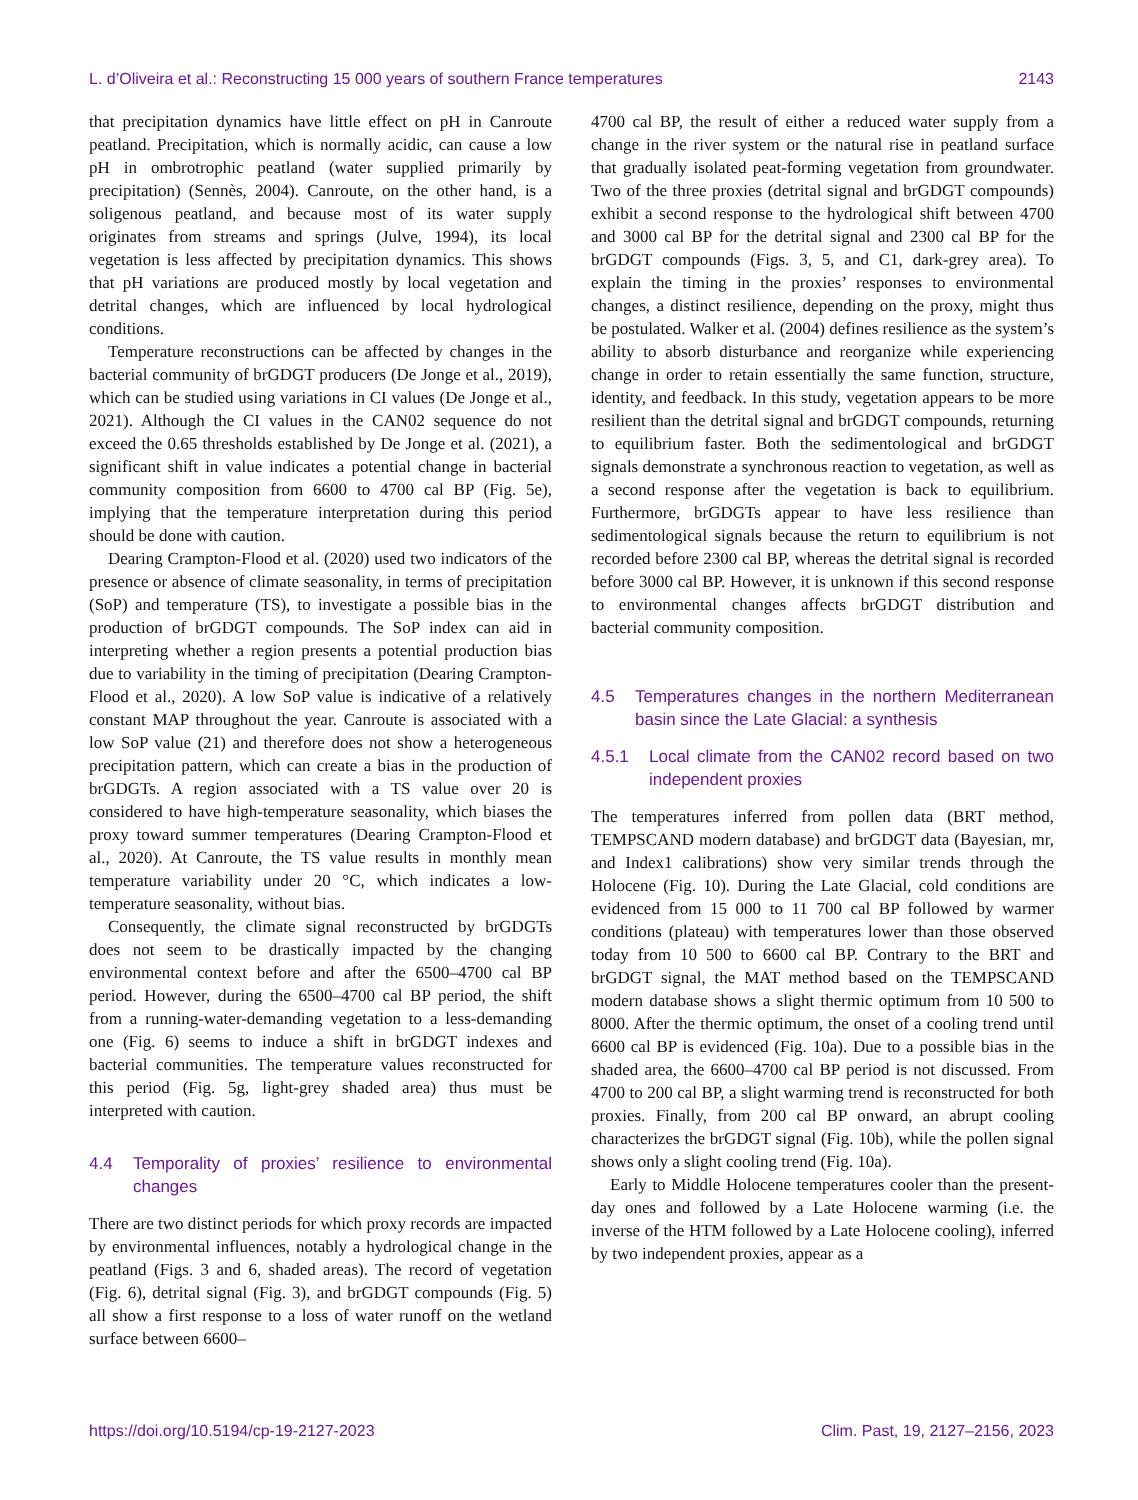L. d’Oliveira et al.: Reconstructing 15 000 years of southern France temperatures 2143
that precipitation dynamics have little effect on pH in Canroute peatland. Precipitation, which is normally acidic, can cause a low pH in ombrotrophic peatland (water supplied primarily by precipitation) (Sennès, 2004). Canroute, on the other hand, is a soligenous peatland, and because most of its water supply originates from streams and springs (Julve, 1994), its local vegetation is less affected by precipitation dynamics. This shows that pH variations are produced mostly by local vegetation and detrital changes, which are influenced by local hydrological conditions.
Temperature reconstructions can be affected by changes in the bacterial community of brGDGT producers (De Jonge et al., 2019), which can be studied using variations in CI values (De Jonge et al., 2021). Although the CI values in the CAN02 sequence do not exceed the 0.65 thresholds established by De Jonge et al. (2021), a significant shift in value indicates a potential change in bacterial community composition from 6600 to 4700 cal BP (Fig. 5e), implying that the temperature interpretation during this period should be done with caution.
Dearing Crampton-Flood et al. (2020) used two indicators of the presence or absence of climate seasonality, in terms of precipitation (SoP) and temperature (TS), to investigate a possible bias in the production of brGDGT compounds. The SoP index can aid in interpreting whether a region presents a potential production bias due to variability in the timing of precipitation (Dearing Crampton-Flood et al., 2020). A low SoP value is indicative of a relatively constant MAP throughout the year. Canroute is associated with a low SoP value (21) and therefore does not show a heterogeneous precipitation pattern, which can create a bias in the production of brGDGTs. A region associated with a TS value over 20 is considered to have high-temperature seasonality, which biases the proxy toward summer temperatures (Dearing Crampton-Flood et al., 2020). At Canroute, the TS value results in monthly mean temperature variability under 20 °C, which indicates a low-temperature seasonality, without bias.
Consequently, the climate signal reconstructed by brGDGTs does not seem to be drastically impacted by the changing environmental context before and after the 6500–4700 cal BP period. However, during the 6500–4700 cal BP period, the shift from a running-water-demanding vegetation to a less-demanding one (Fig. 6) seems to induce a shift in brGDGT indexes and bacterial communities. The temperature values reconstructed for this period (Fig. 5g, light-grey shaded area) thus must be interpreted with caution.
4.4 Temporality of proxies’ resilience to environmental changes
There are two distinct periods for which proxy records are impacted by environmental influences, notably a hydrological change in the peatland (Figs. 3 and 6, shaded areas). The record of vegetation (Fig. 6), detrital signal (Fig. 3), and brGDGT compounds (Fig. 5) all show a first response to a loss of water runoff on the wetland surface between 6600–
4700 cal BP, the result of either a reduced water supply from a change in the river system or the natural rise in peatland surface that gradually isolated peat-forming vegetation from groundwater. Two of the three proxies (detrital signal and brGDGT compounds) exhibit a second response to the hydrological shift between 4700 and 3000 cal BP for the detrital signal and 2300 cal BP for the brGDGT compounds (Figs. 3, 5, and C1, dark-grey area). To explain the timing in the proxies’ responses to environmental changes, a distinct resilience, depending on the proxy, might thus be postulated. Walker et al. (2004) defines resilience as the system’s ability to absorb disturbance and reorganize while experiencing change in order to retain essentially the same function, structure, identity, and feedback. In this study, vegetation appears to be more resilient than the detrital signal and brGDGT compounds, returning to equilibrium faster. Both the sedimentological and brGDGT signals demonstrate a synchronous reaction to vegetation, as well as a second response after the vegetation is back to equilibrium. Furthermore, brGDGTs appear to have less resilience than sedimentological signals because the return to equilibrium is not recorded before 2300 cal BP, whereas the detrital signal is recorded before 3000 cal BP. However, it is unknown if this second response to environmental changes affects brGDGT distribution and bacterial community composition.
4.5 Temperatures changes in the northern Mediterranean basin since the Late Glacial: a synthesis
4.5.1 Local climate from the CAN02 record based on two independent proxies
The temperatures inferred from pollen data (BRT method, TEMPSCAND modern database) and brGDGT data (Bayesian, mr, and Index1 calibrations) show very similar trends through the Holocene (Fig. 10). During the Late Glacial, cold conditions are evidenced from 15 000 to 11 700 cal BP followed by warmer conditions (plateau) with temperatures lower than those observed today from 10 500 to 6600 cal BP. Contrary to the BRT and brGDGT signal, the MAT method based on the TEMPSCAND modern database shows a slight thermic optimum from 10 500 to 8000. After the thermic optimum, the onset of a cooling trend until 6600 cal BP is evidenced (Fig. 10a). Due to a possible bias in the shaded area, the 6600–4700 cal BP period is not discussed. From 4700 to 200 cal BP, a slight warming trend is reconstructed for both proxies. Finally, from 200 cal BP onward, an abrupt cooling characterizes the brGDGT signal (Fig. 10b), while the pollen signal shows only a slight cooling trend (Fig. 10a).
Early to Middle Holocene temperatures cooler than the present-day ones and followed by a Late Holocene warming (i.e. the inverse of the HTM followed by a Late Holocene cooling), inferred by two independent proxies, appear as a
https://doi.org/10.5194/cp-19-2127-2023 Clim. Past, 19, 2127–2156, 2023